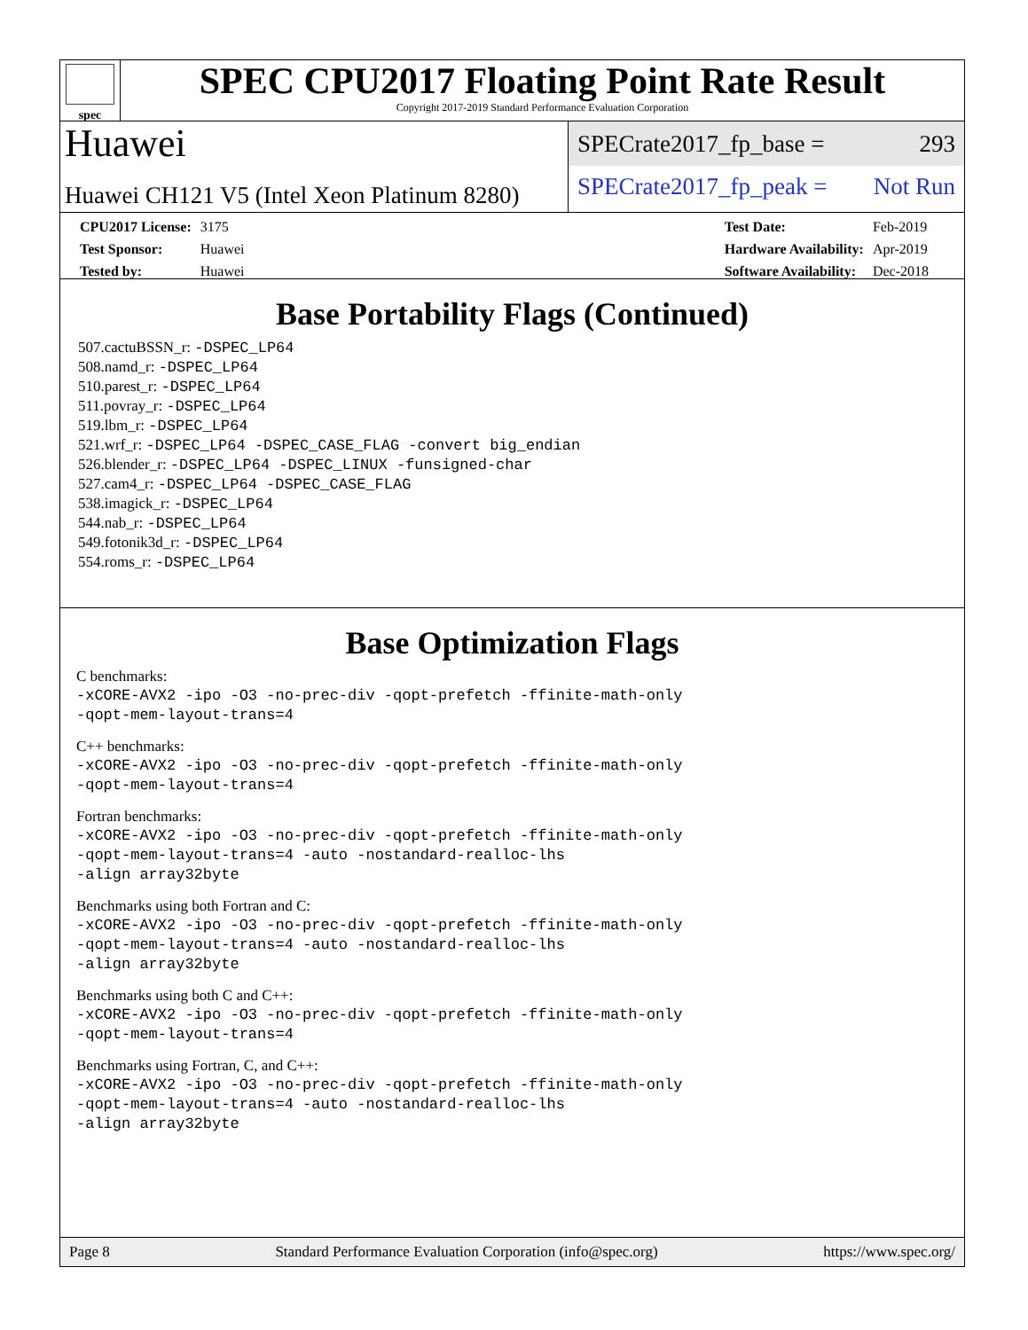spec
SPEC CPU2017 Floating Point Rate Result
Copyright 2017-2019 Standard Performance Evaluation Corporation
Huawei
Huawei CH121 V5 (Intel Xeon Platinum 8280)
SPECrate2017_fp_base = 293
SPECrate2017_fp_peak = Not Run
| CPU2017 License: | 3175 |
| Test Sponsor: | Huawei |
| Tested by: | Huawei |
| Test Date: | Feb-2019 |
| Hardware Availability: | Apr-2019 |
| Software Availability: | Dec-2018 |
Base Portability Flags (Continued)
507.cactuBSSN_r: -DSPEC_LP64
508.namd_r: -DSPEC_LP64
510.parest_r: -DSPEC_LP64
511.povray_r: -DSPEC_LP64
519.lbm_r: -DSPEC_LP64
521.wrf_r: -DSPEC_LP64 -DSPEC_CASE_FLAG -convert big_endian
526.blender_r: -DSPEC_LP64 -DSPEC_LINUX -funsigned-char
527.cam4_r: -DSPEC_LP64 -DSPEC_CASE_FLAG
538.imagick_r: -DSPEC_LP64
544.nab_r: -DSPEC_LP64
549.fotonik3d_r: -DSPEC_LP64
554.roms_r: -DSPEC_LP64
Base Optimization Flags
C benchmarks:
-xCORE-AVX2 -ipo -O3 -no-prec-div -qopt-prefetch -ffinite-math-only
-qopt-mem-layout-trans=4
C++ benchmarks:
-xCORE-AVX2 -ipo -O3 -no-prec-div -qopt-prefetch -ffinite-math-only
-qopt-mem-layout-trans=4
Fortran benchmarks:
-xCORE-AVX2 -ipo -O3 -no-prec-div -qopt-prefetch -ffinite-math-only
-qopt-mem-layout-trans=4 -auto -nostandard-realloc-lhs
-align array32byte
Benchmarks using both Fortran and C:
-xCORE-AVX2 -ipo -O3 -no-prec-div -qopt-prefetch -ffinite-math-only
-qopt-mem-layout-trans=4 -auto -nostandard-realloc-lhs
-align array32byte
Benchmarks using both C and C++:
-xCORE-AVX2 -ipo -O3 -no-prec-div -qopt-prefetch -ffinite-math-only
-qopt-mem-layout-trans=4
Benchmarks using Fortran, C, and C++:
-xCORE-AVX2 -ipo -O3 -no-prec-div -qopt-prefetch -ffinite-math-only
-qopt-mem-layout-trans=4 -auto -nostandard-realloc-lhs
-align array32byte
Page 8 Standard Performance Evaluation Corporation (info@spec.org) https://www.spec.org/